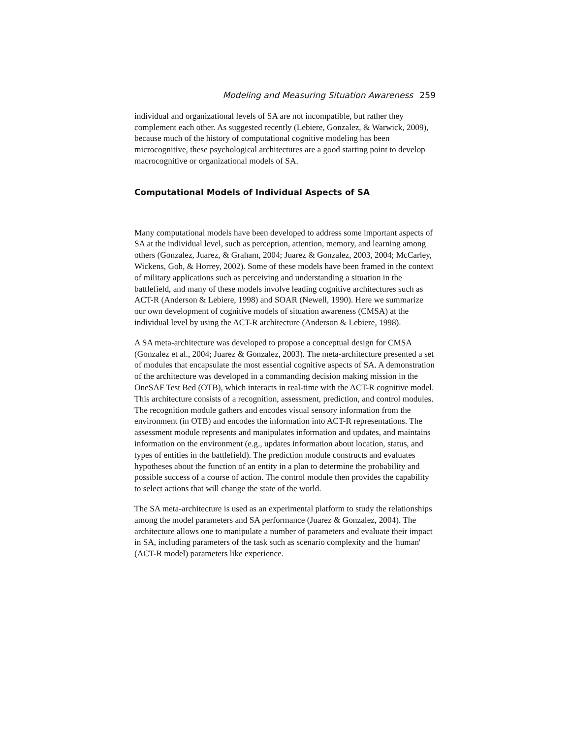Modeling and Measuring Situation Awareness 259
individual and organizational levels of SA are not incompatible, but rather they complement each other. As suggested recently (Lebiere, Gonzalez, & Warwick, 2009), because much of the history of computational cognitive modeling has been microcognitive, these psychological architectures are a good starting point to develop macrocognitive or organizational models of SA.
Computational Models of Individual Aspects of SA
Many computational models have been developed to address some important aspects of SA at the individual level, such as perception, attention, memory, and learning among others (Gonzalez, Juarez, & Graham, 2004; Juarez & Gonzalez, 2003, 2004; McCarley, Wickens, Goh, & Horrey, 2002). Some of these models have been framed in the context of military applications such as perceiving and understanding a situation in the battlefield, and many of these models involve leading cognitive architectures such as ACT-R (Anderson & Lebiere, 1998) and SOAR (Newell, 1990). Here we summarize our own development of cognitive models of situation awareness (CMSA) at the individual level by using the ACT-R architecture (Anderson & Lebiere, 1998).
A SA meta-architecture was developed to propose a conceptual design for CMSA (Gonzalez et al., 2004; Juarez & Gonzalez, 2003). The meta-architecture presented a set of modules that encapsulate the most essential cognitive aspects of SA. A demonstration of the architecture was developed in a commanding decision making mission in the OneSAF Test Bed (OTB), which interacts in real-time with the ACT-R cognitive model. This architecture consists of a recognition, assessment, prediction, and control modules. The recognition module gathers and encodes visual sensory information from the environment (in OTB) and encodes the information into ACT-R representations. The assessment module represents and manipulates information and updates, and maintains information on the environment (e.g., updates information about location, status, and types of entities in the battlefield). The prediction module constructs and evaluates hypotheses about the function of an entity in a plan to determine the probability and possible success of a course of action. The control module then provides the capability to select actions that will change the state of the world.
The SA meta-architecture is used as an experimental platform to study the relationships among the model parameters and SA performance (Juarez & Gonzalez, 2004). The architecture allows one to manipulate a number of parameters and evaluate their impact in SA, including parameters of the task such as scenario complexity and the 'human' (ACT-R model) parameters like experience.